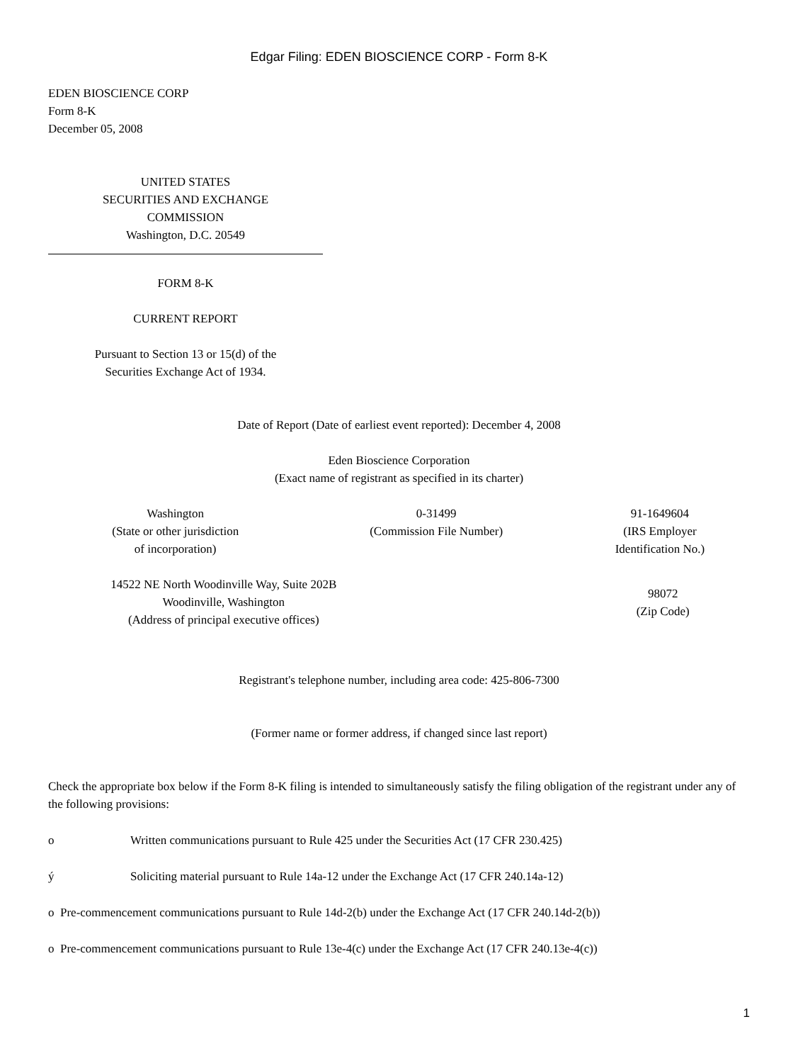Edgar Filing: EDEN BIOSCIENCE CORP - Form 8-K
EDEN BIOSCIENCE CORP
Form 8-K
December 05, 2008
UNITED STATES
SECURITIES AND EXCHANGE
COMMISSION
Washington, D.C. 20549
FORM 8-K
CURRENT REPORT
Pursuant to Section 13 or 15(d) of the
Securities Exchange Act of 1934.
Date of Report (Date of earliest event reported): December 4, 2008
Eden Bioscience Corporation
(Exact name of registrant as specified in its charter)
| Washington (State or other jurisdiction of incorporation) | 0-31499 (Commission File Number) | 91-1649604 (IRS Employer Identification No.) |
| 14522 NE North Woodinville Way, Suite 202B Woodinville, Washington (Address of principal executive offices) | 98072 (Zip Code) |
Registrant's telephone number, including area code: 425-806-7300
(Former name or former address, if changed since last report)
Check the appropriate box below if the Form 8-K filing is intended to simultaneously satisfy the filing obligation of the registrant under any of the following provisions:
o Written communications pursuant to Rule 425 under the Securities Act (17 CFR 230.425)
ý Soliciting material pursuant to Rule 14a-12 under the Exchange Act (17 CFR 240.14a-12)
o Pre-commencement communications pursuant to Rule 14d-2(b) under the Exchange Act (17 CFR 240.14d-2(b))
o Pre-commencement communications pursuant to Rule 13e-4(c) under the Exchange Act (17 CFR 240.13e-4(c))
1